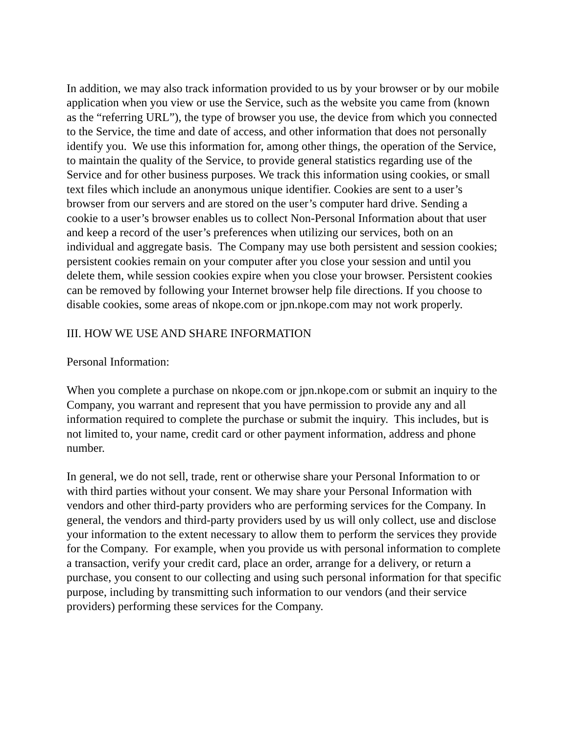In addition, we may also track information provided to us by your browser or by our mobile application when you view or use the Service, such as the website you came from (known as the “referring URL”), the type of browser you use, the device from which you connected to the Service, the time and date of access, and other information that does not personally identify you. We use this information for, among other things, the operation of the Service, to maintain the quality of the Service, to provide general statistics regarding use of the Service and for other business purposes. We track this information using cookies, or small text files which include an anonymous unique identifier. Cookies are sent to a user’s browser from our servers and are stored on the user’s computer hard drive. Sending a cookie to a user’s browser enables us to collect Non-Personal Information about that user and keep a record of the user’s preferences when utilizing our services, both on an individual and aggregate basis. The Company may use both persistent and session cookies; persistent cookies remain on your computer after you close your session and until you delete them, while session cookies expire when you close your browser. Persistent cookies can be removed by following your Internet browser help file directions. If you choose to disable cookies, some areas of nkope.com or jpn.nkope.com may not work properly.
III. HOW WE USE AND SHARE INFORMATION
Personal Information:
When you complete a purchase on nkope.com or jpn.nkope.com or submit an inquiry to the Company, you warrant and represent that you have permission to provide any and all information required to complete the purchase or submit the inquiry. This includes, but is not limited to, your name, credit card or other payment information, address and phone number.
In general, we do not sell, trade, rent or otherwise share your Personal Information to or with third parties without your consent. We may share your Personal Information with vendors and other third-party providers who are performing services for the Company. In general, the vendors and third-party providers used by us will only collect, use and disclose your information to the extent necessary to allow them to perform the services they provide for the Company. For example, when you provide us with personal information to complete a transaction, verify your credit card, place an order, arrange for a delivery, or return a purchase, you consent to our collecting and using such personal information for that specific purpose, including by transmitting such information to our vendors (and their service providers) performing these services for the Company.